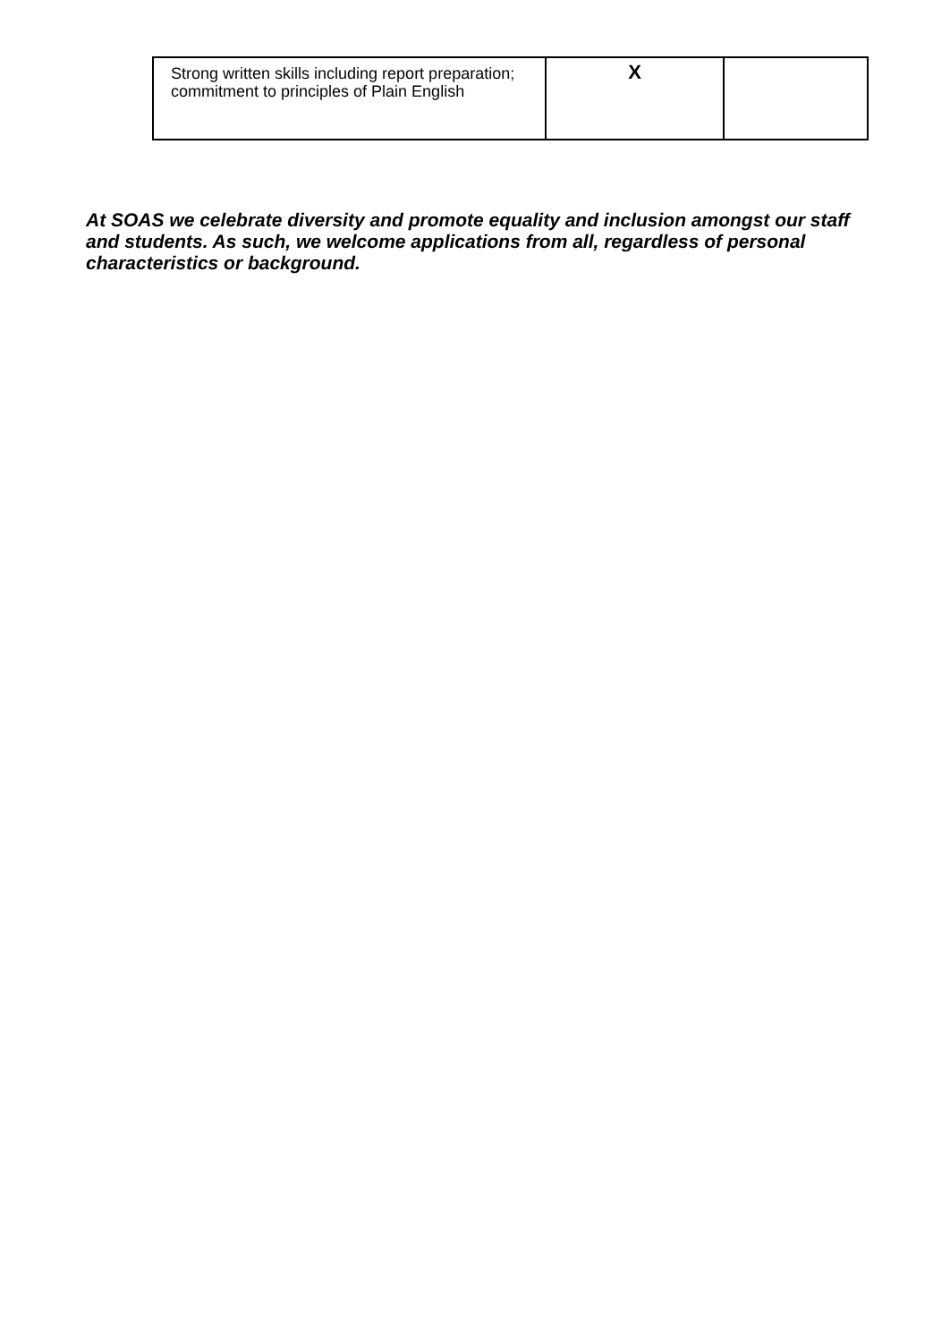| Strong written skills including report preparation; commitment to principles of Plain English | X | |
At SOAS we celebrate diversity and promote equality and inclusion amongst our staff and students. As such, we welcome applications from all, regardless of personal characteristics or background.